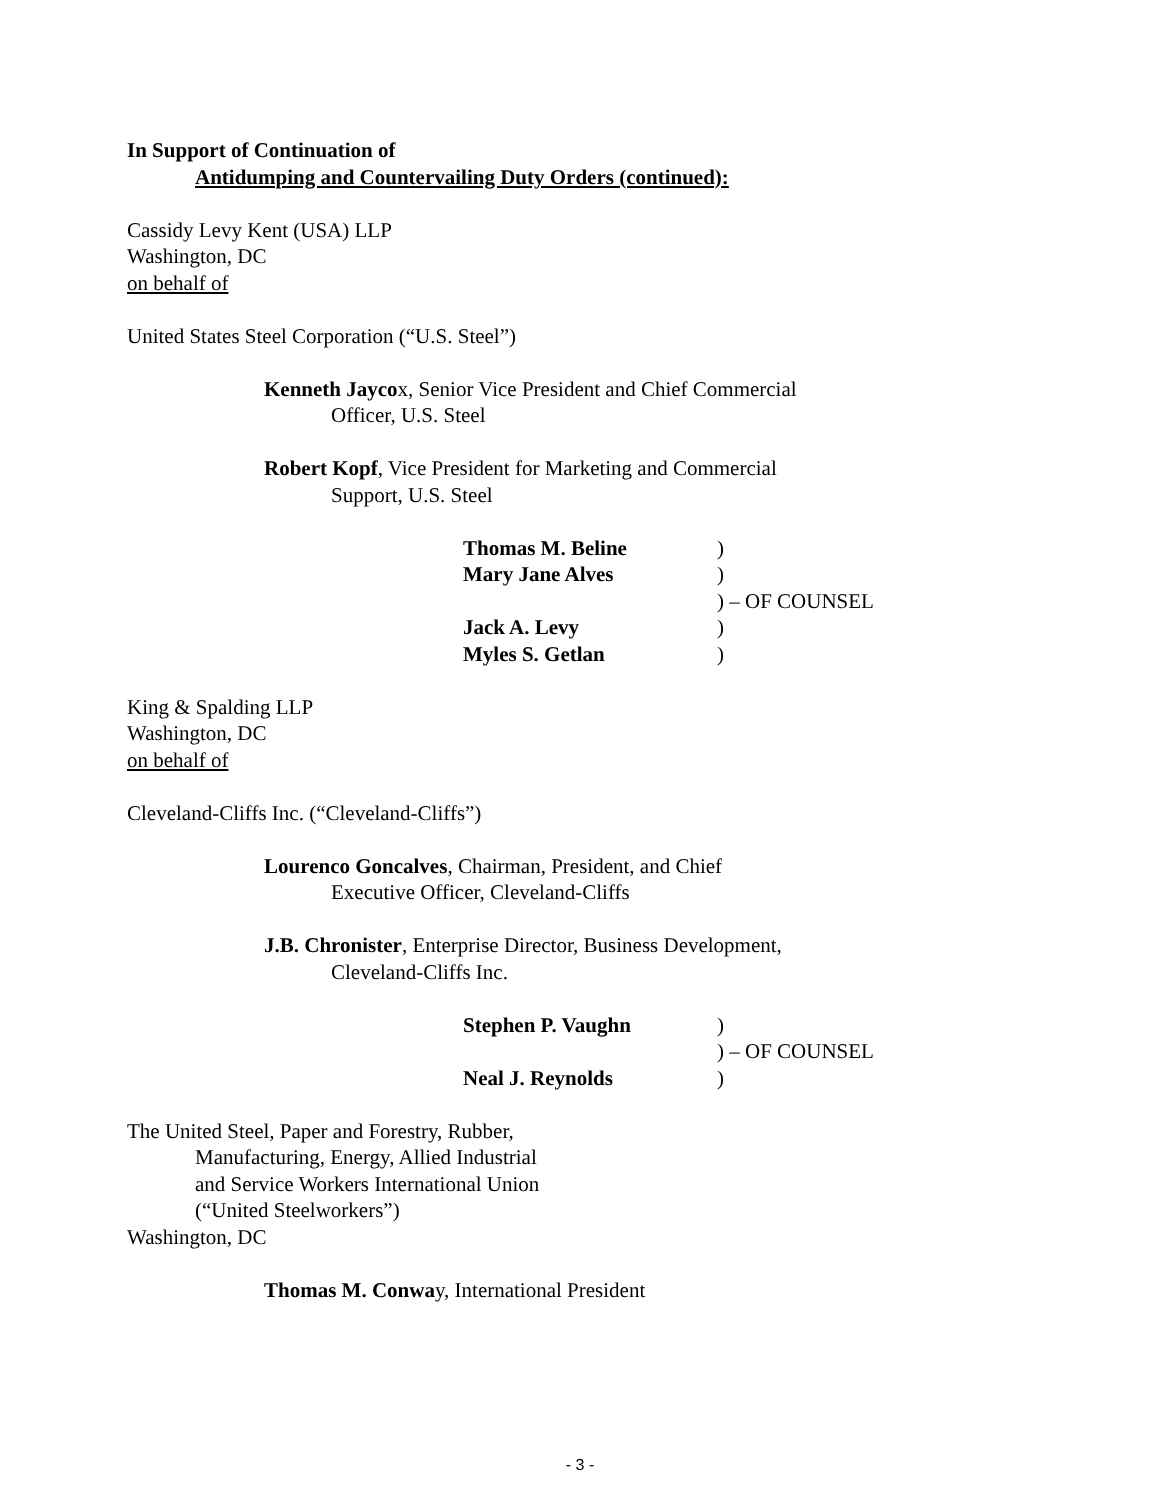In Support of Continuation of
Antidumping and Countervailing Duty Orders (continued):
Cassidy Levy Kent (USA) LLP
Washington, DC
on behalf of
United States Steel Corporation (“U.S. Steel”)
Kenneth Jaycox, Senior Vice President and Chief Commercial
Officer, U.S. Steel
Robert Kopf, Vice President for Marketing and Commercial
Support, U.S. Steel
| Thomas M. Beline | ) |
| Mary Jane Alves | ) |
| | ) – OF COUNSEL |
| Jack A. Levy | ) |
| Myles S. Getlan | ) |
King & Spalding LLP
Washington, DC
on behalf of
Cleveland-Cliffs Inc. (“Cleveland-Cliffs”)
Lourenco Goncalves, Chairman, President, and Chief
Executive Officer, Cleveland-Cliffs
J.B. Chronister, Enterprise Director, Business Development,
Cleveland-Cliffs Inc.
| Stephen P. Vaughn | ) |
| | ) – OF COUNSEL |
| Neal J. Reynolds | ) |
The United Steel, Paper and Forestry, Rubber,
Manufacturing, Energy, Allied Industrial
and Service Workers International Union
(“United Steelworkers”)
Washington, DC
Thomas M. Conway, International President
- 3 -